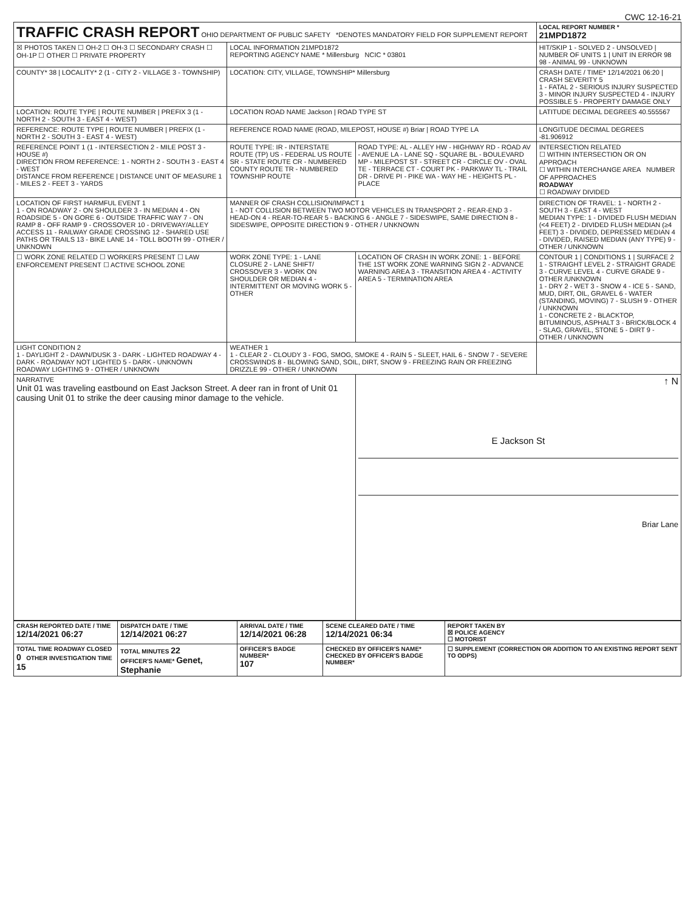CWC 12-16-21
| TRAFFIC CRASH REPORT OHIO DEPARTMENT OF PUBLIC SAFETY *DENOTES MANDATORY FIELD FOR SUPPLEMENT REPORT | | | LOCAL REPORT NUMBER * 21MPD1872 |
| ☒ PHOTOS TAKEN ☐ OH-2 ☐ OH-3 ☐ SECONDARY CRASH ☐ OH-1P ☐ OTHER ☐ PRIVATE PROPERTY | LOCAL INFORMATION 21MPD1872 REPORTING AGENCY NAME * Millersburg NCIC * 03801 | | HIT/SKIP 1 - SOLVED 2 - UNSOLVED / NUMBER OF UNITS 1 / UNIT IN ERROR 98 98 - ANIMAL 99 - UNKNOWN |
| COUNTY* 38 / LOCALITY* 2 (1 - CITY 2 - VILLAGE 3 - TOWNSHIP) | LOCATION: CITY, VILLAGE, TOWNSHIP* Millersburg | | CRASH DATE / TIME* 12/14/2021 06:20 / CRASH SEVERITY 5 1 - FATAL 2 - SERIOUS INJURY SUSPECTED 3 - MINOR INJURY SUSPECTED 4 - INJURY POSSIBLE 5 - PROPERTY DAMAGE ONLY |
| LOCATION: ROUTE TYPE / ROUTE NUMBER / PREFIX 3 (1 - NORTH 2 - SOUTH 3 - EAST 4 - WEST) | LOCATION ROAD NAME Jackson / ROAD TYPE ST | | LATITUDE DECIMAL DEGREES 40.555567 |
| REFERENCE: ROUTE TYPE / ROUTE NUMBER / PREFIX (1 - NORTH 2 - SOUTH 3 - EAST 4 - WEST) | REFERENCE ROAD NAME (ROAD, MILEPOST, HOUSE #) Briar / ROAD TYPE LA | | LONGITUDE DECIMAL DEGREES -81.906912 |
| REFERENCE POINT 1 (1 - INTERSECTION 2 - MILE POST 3 - HOUSE #) DIRECTION FROM REFERENCE: 1 - NORTH 2 - SOUTH 3 - EAST 4 - WEST DISTANCE FROM REFERENCE / DISTANCE UNIT OF MEASURE 1 - MILES 2 - FEET 3 - YARDS | ROUTE TYPE: IR - INTERSTATE ROUTE (TP) US - FEDERAL US ROUTE SR - STATE ROUTE CR - NUMBERED COUNTY ROUTE TR - NUMBERED TOWNSHIP ROUTE | ROAD TYPE: AL - ALLEY HW - HIGHWAY RD - ROAD AV - AVENUE LA - LANE SQ - SQUARE BL - BOULEVARD MP - MILEPOST ST - STREET CR - CIRCLE OV - OVAL TE - TERRACE CT - COURT PK - PARKWAY TL - TRAIL DR - DRIVE PI - PIKE WA - WAY HE - HEIGHTS PL - PLACE | INTERSECTION RELATED ☐ WITHIN INTERSECTION OR ON APPROACH ☐ WITHIN INTERCHANGE AREA NUMBER OF APPROACHES ROADWAY ☐ ROADWAY DIVIDED |
| LOCATION OF FIRST HARMFUL EVENT 1 1 - ON ROADWAY 2 - ON SHOULDER 3 - IN MEDIAN 4 - ON ROADSIDE 5 - ON GORE 6 - OUTSIDE TRAFFIC WAY 7 - ON RAMP 8 - OFF RAMP 9 - CROSSOVER 10 - DRIVEWAY/ALLEY ACCESS 11 - RAILWAY GRADE CROSSING 12 - SHARED USE PATHS OR TRAILS 13 - BIKE LANE 14 - TOLL BOOTH 99 - OTHER / UNKNOWN | MANNER OF CRASH COLLISION/IMPACT 1 1 - NOT COLLISION BETWEEN TWO MOTOR VEHICLES IN TRANSPORT 2 - REAR-END 3 - HEAD-ON 4 - REAR-TO-REAR 5 - BACKING 6 - ANGLE 7 - SIDESWIPE, SAME DIRECTION 8 - SIDESWIPE, OPPOSITE DIRECTION 9 - OTHER / UNKNOWN | | DIRECTION OF TRAVEL: 1 - NORTH 2 - SOUTH 3 - EAST 4 - WEST MEDIAN TYPE: 1 - DIVIDED FLUSH MEDIAN (<4 FEET) 2 - DIVIDED FLUSH MEDIAN (≥4 FEET) 3 - DIVIDED, DEPRESSED MEDIAN 4 - DIVIDED, RAISED MEDIAN (ANY TYPE) 9 - OTHER / UNKNOWN |
| ☐ WORK ZONE RELATED ☐ WORKERS PRESENT ☐ LAW ENFORCEMENT PRESENT ☐ ACTIVE SCHOOL ZONE | WORK ZONE TYPE: 1 - LANE CLOSURE 2 - LANE SHIFT/ CROSSOVER 3 - WORK ON SHOULDER OR MEDIAN 4 - INTERMITTENT OR MOVING WORK 5 - OTHER | LOCATION OF CRASH IN WORK ZONE: 1 - BEFORE THE 1ST WORK ZONE WARNING SIGN 2 - ADVANCE WARNING AREA 3 - TRANSITION AREA 4 - ACTIVITY AREA 5 - TERMINATION AREA | CONTOUR 1 / CONDITIONS 1 / SURFACE 2 1 - STRAIGHT LEVEL 2 - STRAIGHT GRADE 3 - CURVE LEVEL 4 - CURVE GRADE 9 - OTHER /UNKNOWN 1 - DRY 2 - WET 3 - SNOW 4 - ICE 5 - SAND, MUD, DIRT, OIL, GRAVEL 6 - WATER (STANDING, MOVING) 7 - SLUSH 9 - OTHER / UNKNOWN 1 - CONCRETE 2 - BLACKTOP, BITUMINOUS, ASPHALT 3 - BRICK/BLOCK 4 - SLAG, GRAVEL, STONE 5 - DIRT 9 - OTHER / UNKNOWN |
| LIGHT CONDITION 2 1 - DAYLIGHT 2 - DAWN/DUSK 3 - DARK - LIGHTED ROADWAY 4 - DARK - ROADWAY NOT LIGHTED 5 - DARK - UNKNOWN ROADWAY LIGHTING 9 - OTHER / UNKNOWN | WEATHER 1 1 - CLEAR 2 - CLOUDY 3 - FOG, SMOG, SMOKE 4 - RAIN 5 - SLEET, HAIL 6 - SNOW 7 - SEVERE CROSSWINDS 8 - BLOWING SAND, SOIL, DIRT, SNOW 9 - FREEZING RAIN OR FREEZING DRIZZLE 99 - OTHER / UNKNOWN | | |
| NARRATIVE Unit 01 was traveling eastbound on East Jackson Street. A deer ran in front of Unit 01 causing Unit 01 to strike the deer causing minor damage to the vehicle. | | ↑ N E Jackson St Briar Lane | |
| CRASH REPORTED DATE / TIME 12/14/2021 06:27 | DISPATCH DATE / TIME 12/14/2021 06:27 | ARRIVAL DATE / TIME 12/14/2021 06:28 | SCENE CLEARED DATE / TIME 12/14/2021 06:34 | REPORT TAKEN BY ☒ POLICE AGENCY ☐ MOTORIST |
| TOTAL TIME ROADWAY CLOSED 0 OTHER INVESTIGATION TIME 15 | TOTAL MINUTES 22 OFFICER'S NAME* Genet, Stephanie | OFFICER'S BADGE NUMBER* 107 | CHECKED BY OFFICER'S NAME* CHECKED BY OFFICER'S BADGE NUMBER* | ☐ SUPPLEMENT (CORRECTION OR ADDITION TO AN EXISTING REPORT SENT TO ODPS) |